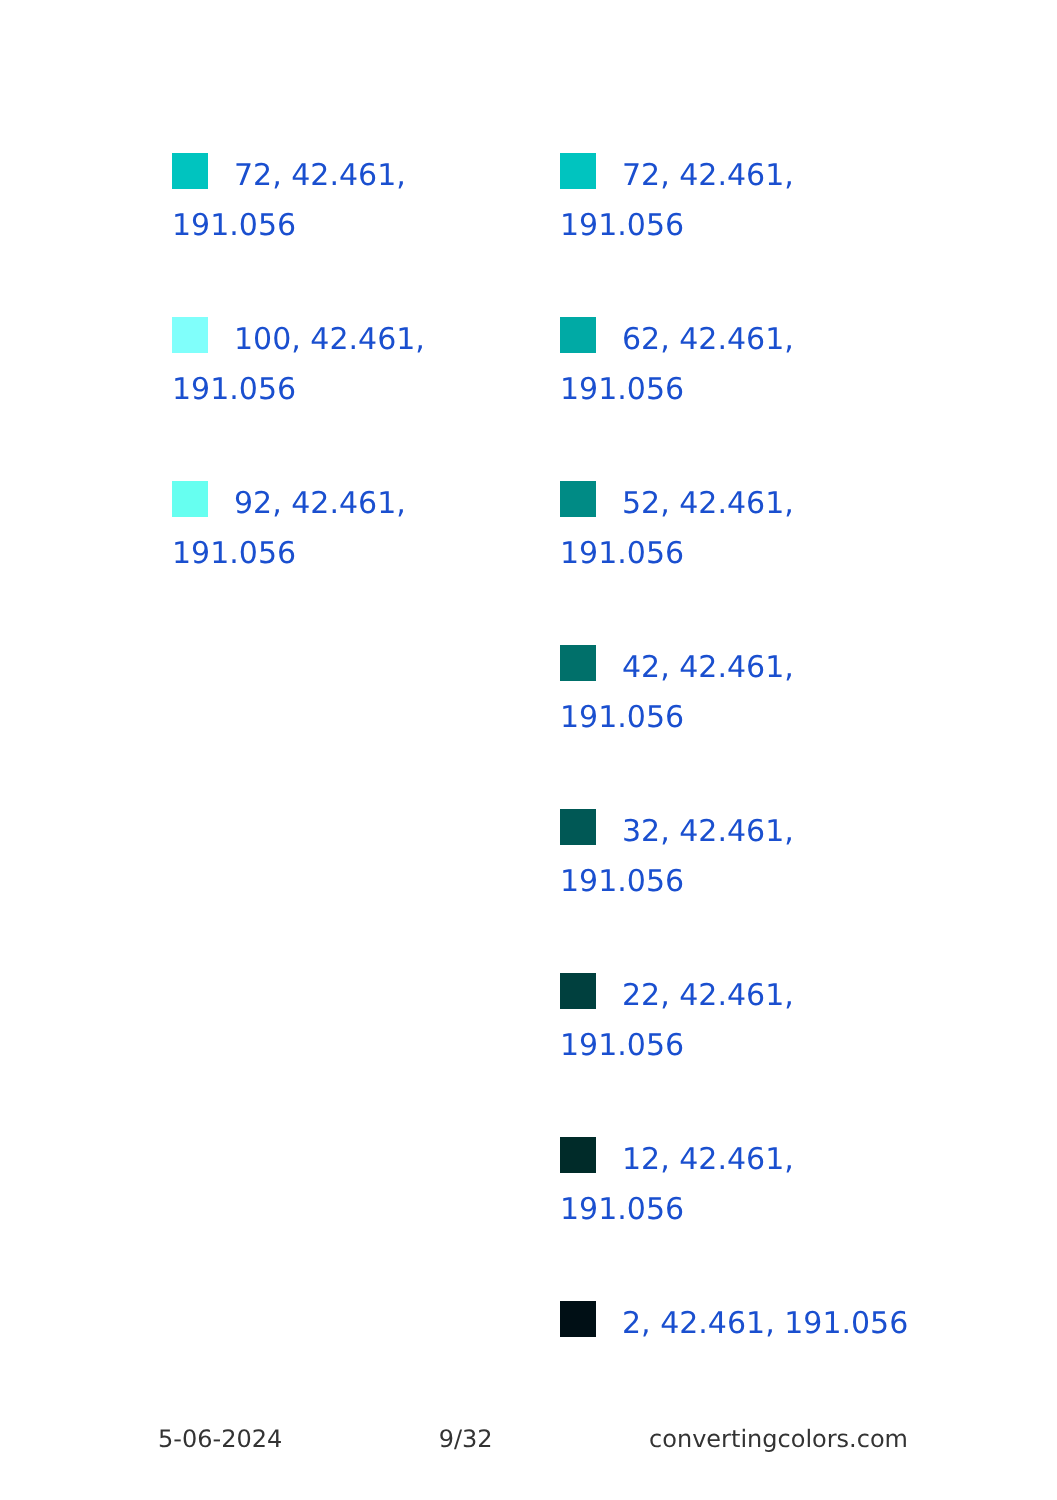72, 42.461, 191.056
100, 42.461, 191.056
92, 42.461, 191.056
72, 42.461, 191.056
62, 42.461, 191.056
52, 42.461, 191.056
42, 42.461, 191.056
32, 42.461, 191.056
22, 42.461, 191.056
12, 42.461, 191.056
2, 42.461, 191.056
5-06-2024 9/32 convertingcolors.com